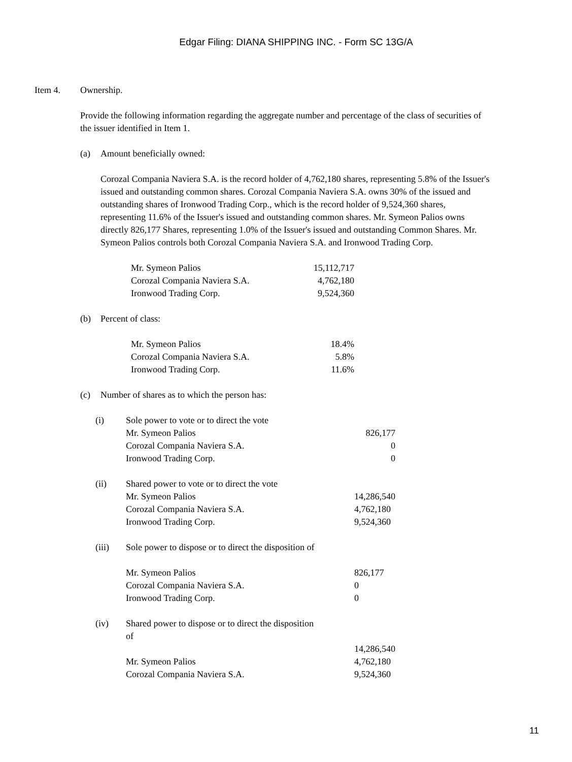Edgar Filing: DIANA SHIPPING INC. - Form SC 13G/A
Item 4. Ownership.
Provide the following information regarding the aggregate number and percentage of the class of securities of the issuer identified in Item 1.
(a) Amount beneficially owned:
Corozal Compania Naviera S.A. is the record holder of 4,762,180 shares, representing 5.8% of the Issuer's issued and outstanding common shares. Corozal Compania Naviera S.A. owns 30% of the issued and outstanding shares of Ironwood Trading Corp., which is the record holder of 9,524,360 shares, representing 11.6% of the Issuer's issued and outstanding common shares. Mr. Symeon Palios owns directly 826,177 Shares, representing 1.0% of the Issuer's issued and outstanding Common Shares. Mr. Symeon Palios controls both Corozal Compania Naviera S.A. and Ironwood Trading Corp.
| Mr. Symeon Palios | 15,112,717 |
| Corozal Compania Naviera S.A. | 4,762,180 |
| Ironwood Trading Corp. | 9,524,360 |
(b) Percent of class:
| Mr. Symeon Palios | 18.4% |
| Corozal Compania Naviera S.A. | 5.8% |
| Ironwood Trading Corp. | 11.6% |
(c) Number of shares as to which the person has:
| (i) | Sole power to vote or to direct the vote | |
| | Mr. Symeon Palios | 826,177 |
| | Corozal Compania Naviera S.A. | 0 |
| | Ironwood Trading Corp. | 0 |
| (ii) | Shared power to vote or to direct the vote | |
| | Mr. Symeon Palios | 14,286,540 |
| | Corozal Compania Naviera S.A. | 4,762,180 |
| | Ironwood Trading Corp. | 9,524,360 |
| (iii) | Sole power to dispose or to direct the disposition of | |
| | Mr. Symeon Palios | 826,177 |
| | Corozal Compania Naviera S.A. | 0 |
| | Ironwood Trading Corp. | 0 |
| (iv) | Shared power to dispose or to direct the disposition of | |
| | | 14,286,540 |
| | Mr. Symeon Palios | 4,762,180 |
| | Corozal Compania Naviera S.A. | 9,524,360 |
11